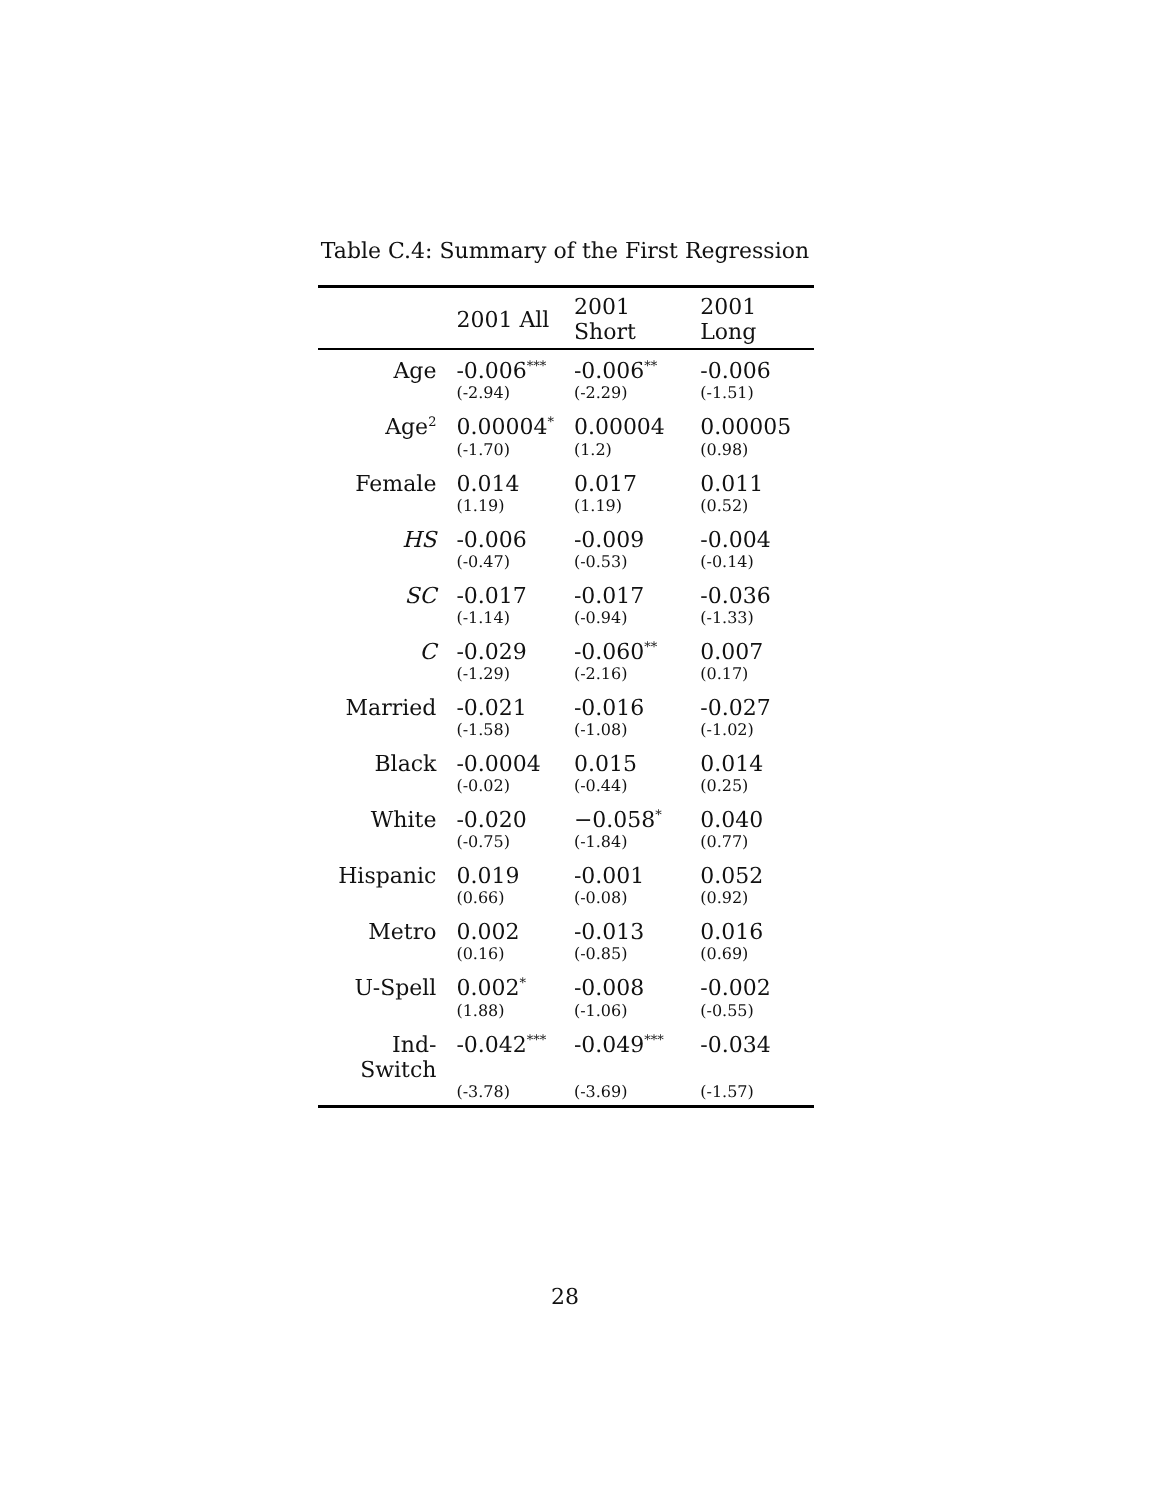Table C.4: Summary of the First Regression
| | 2001 All | 2001 Short | 2001 Long |
| --- | --- | --- | --- |
| Age | -0.006<sup>***</sup> | -0.006<sup>**</sup> | -0.006 |
| | (-2.94) | (-2.29) | (-1.51) |
| Age<sup>2</sup> | 0.00004<sup>*</sup> | 0.00004 | 0.00005 |
| | (-1.70) | (1.2) | (0.98) |
| Female | 0.014 | 0.017 | 0.011 |
| | (1.19) | (1.19) | (0.52) |
| HS | -0.006 | -0.009 | -0.004 |
| | (-0.47) | (-0.53) | (-0.14) |
| SC | -0.017 | -0.017 | -0.036 |
| | (-1.14) | (-0.94) | (-1.33) |
| C | -0.029 | -0.060<sup>**</sup> | 0.007 |
| | (-1.29) | (-2.16) | (0.17) |
| Married | -0.021 | -0.016 | -0.027 |
| | (-1.58) | (-1.08) | (-1.02) |
| Black | -0.0004 | 0.015 | 0.014 |
| | (-0.02) | (-0.44) | (0.25) |
| White | -0.020 | −0.058<sup>*</sup> | 0.040 |
| | (-0.75) | (-1.84) | (0.77) |
| Hispanic | 0.019 | -0.001 | 0.052 |
| | (0.66) | (-0.08) | (0.92) |
| Metro | 0.002 | -0.013 | 0.016 |
| | (0.16) | (-0.85) | (0.69) |
| U-Spell | 0.002<sup>*</sup> | -0.008 | -0.002 |
| | (1.88) | (-1.06) | (-0.55) |
| Ind-Switch | -0.042<sup>***</sup> | -0.049<sup>***</sup> | -0.034 |
| | (-3.78) | (-3.69) | (-1.57) |
28